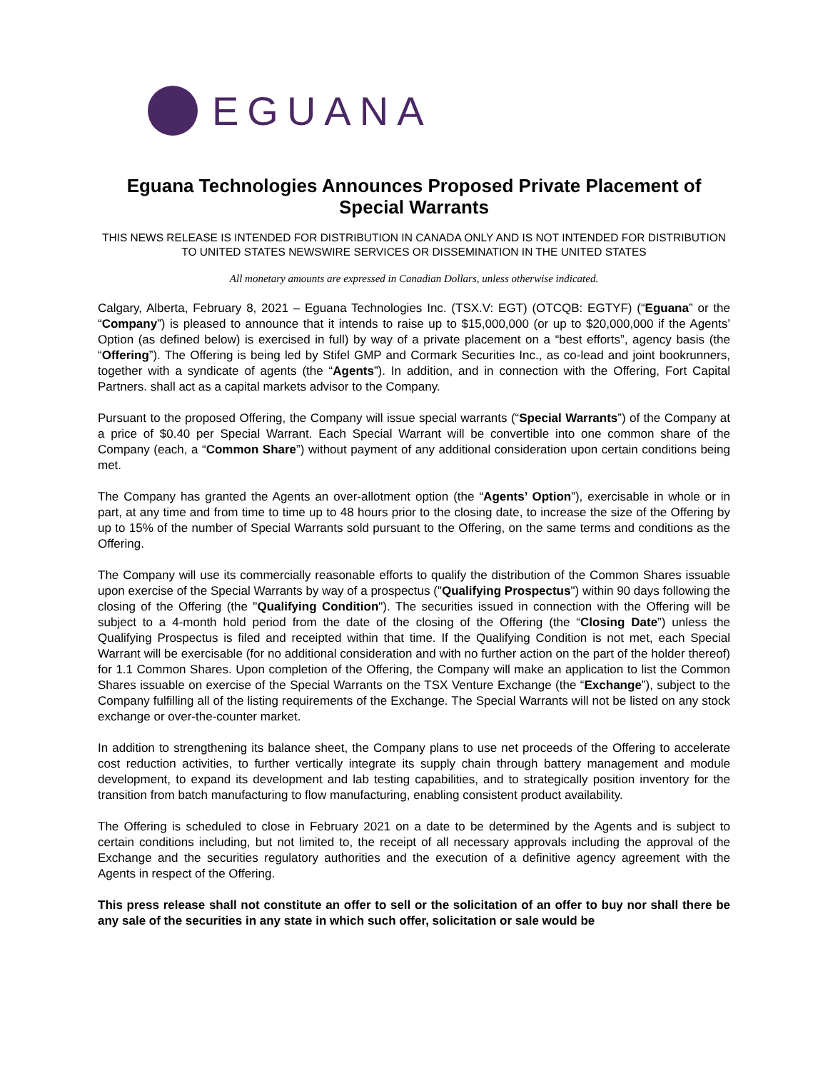EGUANA
Eguana Technologies Announces Proposed Private Placement of Special Warrants
THIS NEWS RELEASE IS INTENDED FOR DISTRIBUTION IN CANADA ONLY AND IS NOT INTENDED FOR DISTRIBUTION TO UNITED STATES NEWSWIRE SERVICES OR DISSEMINATION IN THE UNITED STATES
All monetary amounts are expressed in Canadian Dollars, unless otherwise indicated.
Calgary, Alberta, February 8, 2021 – Eguana Technologies Inc. (TSX.V: EGT) (OTCQB: EGTYF) (“Eguana” or the “Company”) is pleased to announce that it intends to raise up to $15,000,000 (or up to $20,000,000 if the Agents’ Option (as defined below) is exercised in full) by way of a private placement on a “best efforts”, agency basis (the “Offering”). The Offering is being led by Stifel GMP and Cormark Securities Inc., as co-lead and joint bookrunners, together with a syndicate of agents (the “Agents”). In addition, and in connection with the Offering, Fort Capital Partners. shall act as a capital markets advisor to the Company.
Pursuant to the proposed Offering, the Company will issue special warrants (“Special Warrants”) of the Company at a price of $0.40 per Special Warrant. Each Special Warrant will be convertible into one common share of the Company (each, a “Common Share”) without payment of any additional consideration upon certain conditions being met.
The Company has granted the Agents an over-allotment option (the “Agents’ Option”), exercisable in whole or in part, at any time and from time to time up to 48 hours prior to the closing date, to increase the size of the Offering by up to 15% of the number of Special Warrants sold pursuant to the Offering, on the same terms and conditions as the Offering.
The Company will use its commercially reasonable efforts to qualify the distribution of the Common Shares issuable upon exercise of the Special Warrants by way of a prospectus ("Qualifying Prospectus") within 90 days following the closing of the Offering (the "Qualifying Condition"). The securities issued in connection with the Offering will be subject to a 4-month hold period from the date of the closing of the Offering (the “Closing Date”) unless the Qualifying Prospectus is filed and receipted within that time. If the Qualifying Condition is not met, each Special Warrant will be exercisable (for no additional consideration and with no further action on the part of the holder thereof) for 1.1 Common Shares. Upon completion of the Offering, the Company will make an application to list the Common Shares issuable on exercise of the Special Warrants on the TSX Venture Exchange (the “Exchange”), subject to the Company fulfilling all of the listing requirements of the Exchange. The Special Warrants will not be listed on any stock exchange or over-the-counter market.
In addition to strengthening its balance sheet, the Company plans to use net proceeds of the Offering to accelerate cost reduction activities, to further vertically integrate its supply chain through battery management and module development, to expand its development and lab testing capabilities, and to strategically position inventory for the transition from batch manufacturing to flow manufacturing, enabling consistent product availability.
The Offering is scheduled to close in February 2021 on a date to be determined by the Agents and is subject to certain conditions including, but not limited to, the receipt of all necessary approvals including the approval of the Exchange and the securities regulatory authorities and the execution of a definitive agency agreement with the Agents in respect of the Offering.
This press release shall not constitute an offer to sell or the solicitation of an offer to buy nor shall there be any sale of the securities in any state in which such offer, solicitation or sale would be